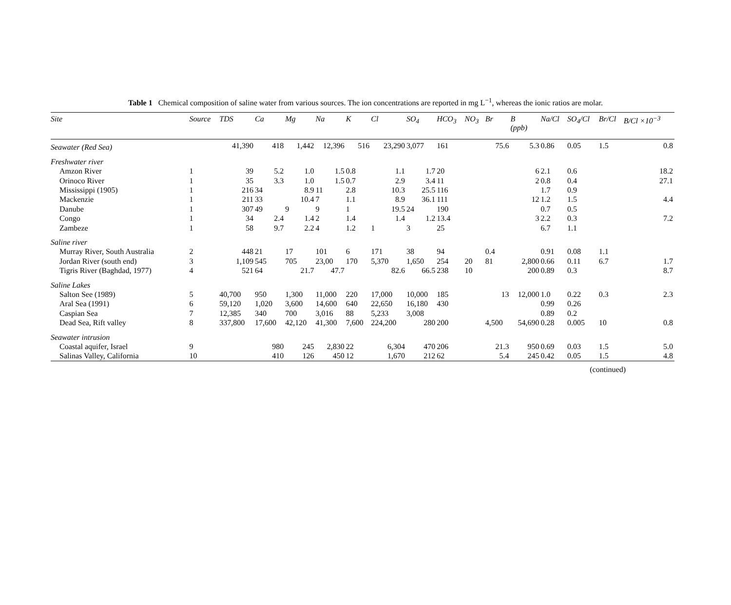Table 1 Chemical composition of saline water from various sources. The ion concentrations are reported in mg L<sup>−1</sup>, whereas the ionic ratios are molar.
| Site | Source | TDS | Ca | Mg | Na | K | Cl | SO<sub>4</sub> | HCO<sub>3</sub> | NO<sub>3</sub> | Br | B (ppb) | Na/Cl | SO<sub>4</sub>/Cl | Br/Cl | B/Cl ×10<sup>−3</sup> |
| --- | --- | --- | --- | --- | --- | --- | --- | --- | --- | --- | --- | --- | --- | --- | --- | --- |
| Seawater (Red Sea) | | 41,390 | 418 | 1,442 | 12,396 | 516 | 23,290 | 3,077 | 161 | | 75.6 | 5.3 | 0.86 | 0.05 | 1.5 | 0.8 |
| Freshwater river | | | | | | | | | | | | | | | | |
| Amzon River | 1 | 39 | 5.2 | 1.0 | 1.5 | 0.8 | 1.1 | 1.7 | 20 | | | 6 | 2.1 | 0.6 | | 18.2 |
| Orinoco River | 1 | 35 | 3.3 | 1.0 | 1.5 | 0.7 | 2.9 | 3.4 | 11 | | | 2 | 0.8 | 0.4 | | 27.1 |
| Mississippi (1905) | 1 | 216 | 34 | 8.9 | 11 | 2.8 | 10.3 | 25.5 | 116 | | | | 1.7 | 0.9 | | |
| Mackenzie | 1 | 211 | 33 | 10.4 | 7 | 1.1 | 8.9 | 36.1 | 111 | | | 12 | 1.2 | 1.5 | | 4.4 |
| Danube | 1 | 307 | 49 | 9 | 9 | 1 | 19.5 | 24 | 190 | | | | 0.7 | 0.5 | | |
| Congo | 1 | 34 | 2.4 | 1.4 | 2 | 1.4 | 1.4 | 1.2 | 13.4 | | | 3 | 2.2 | 0.3 | | 7.2 |
| Zambeze | 1 | 58 | 9.7 | 2.2 | 4 | 1.2 | 1 | 3 | 25 | | | | 6.7 | 1.1 | | |
| Saline river | | | | | | | | | | | | | | | | |
| Murray River, South Australia | 2 | 448 | 21 | 17 | 101 | 6 | 171 | 38 | 94 | | 0.4 | | 0.91 | 0.08 | 1.1 | |
| Jordan River (south end) | 3 | 1,109 | 545 | 705 | 23,00 | 170 | 5,370 | 1,650 | 254 | 20 | 81 | 2,800 | 0.66 | 0.11 | 6.7 | 1.7 |
| Tigris River (Baghdad, 1977) | 4 | 521 | 64 | 21.7 | 47.7 | | 82.6 | 66.5 | 238 | 10 | | 200 | 0.89 | 0.3 | | 8.7 |
| Saline Lakes | | | | | | | | | | | | | | | | |
| Salton See (1989) | 5 | 40,700 | 950 | 1,300 | 11,000 | 220 | 17,000 | 10,000 | 185 | | 13 | 12,000 | 1.0 | 0.22 | 0.3 | 2.3 |
| Aral Sea (1991) | 6 | 59,120 | 1,020 | 3,600 | 14,600 | 640 | 22,650 | 16,180 | 430 | | | | 0.99 | 0.26 | | |
| Caspian Sea | 7 | 12,385 | 340 | 700 | 3,016 | 88 | 5,233 | 3,008 | | | | | 0.89 | 0.2 | | |
| Dead Sea, Rift valley | 8 | 337,800 | 17,600 | 42,120 | 41,300 | 7,600 | 224,200 | 280 | 200 | | 4,500 | 54,690 | 0.28 | 0.005 | 10 | 0.8 |
| Seawater intrusion | | | | | | | | | | | | | | | | |
| Coastal aquifer, Israel | 9 | | 980 | 245 | 2,830 | 22 | 6,304 | 470 | 206 | | 21.3 | 950 | 0.69 | 0.03 | 1.5 | 5.0 |
| Salinas Valley, California | 10 | | 410 | 126 | 450 | 12 | 1,670 | 212 | 62 | | 5.4 | 245 | 0.42 | 0.05 | 1.5 | 4.8 |
(continued)